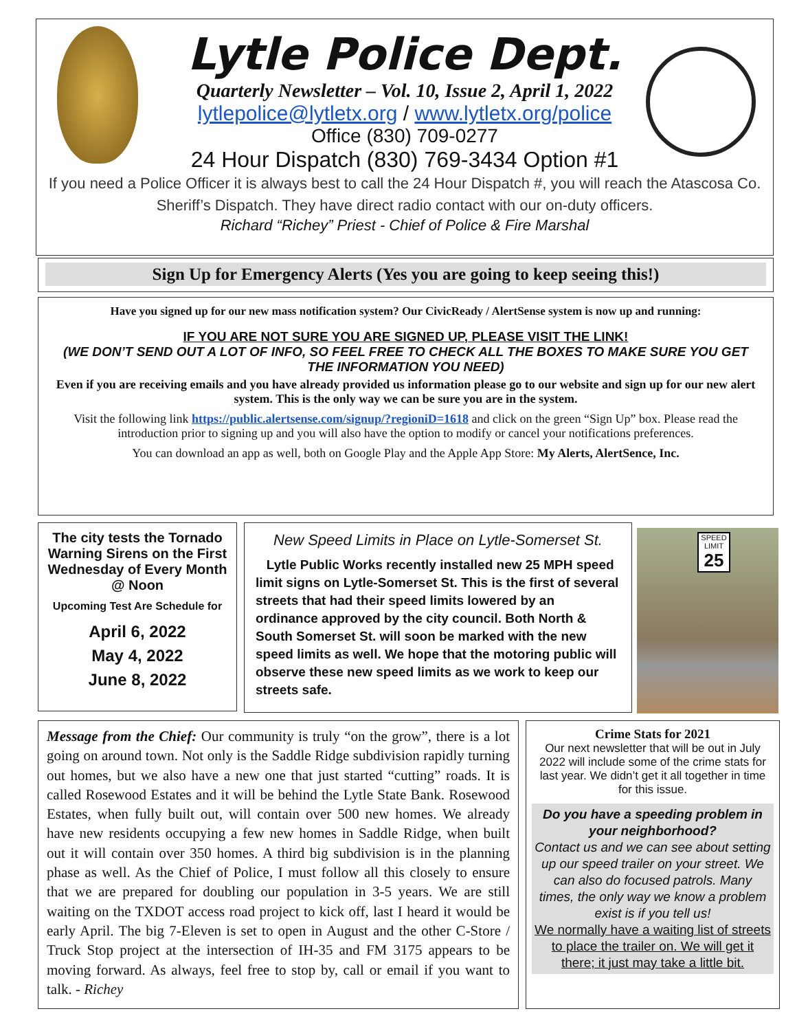Lytle Police Dept.
Quarterly Newsletter – Vol. 10, Issue 2, April 1, 2022
lytlepolice@lytletx.org / www.lytletx.org/police
Office (830) 709-0277
24 Hour Dispatch (830) 769-3434 Option #1
If you need a Police Officer it is always best to call the 24 Hour Dispatch #, you will reach the Atascosa Co. Sheriff’s Dispatch. They have direct radio contact with our on-duty officers.
Richard “Richey” Priest - Chief of Police & Fire Marshal
Sign Up for Emergency Alerts (Yes you are going to keep seeing this!)
Have you signed up for our new mass notification system? Our CivicReady / AlertSense system is now up and running:
IF YOU ARE NOT SURE YOU ARE SIGNED UP, PLEASE VISIT THE LINK!
(WE DON’T SEND OUT A LOT OF INFO, SO FEEL FREE TO CHECK ALL THE BOXES TO MAKE SURE YOU GET THE INFORMATION YOU NEED)
Even if you are receiving emails and you have already provided us information please go to our website and sign up for our new alert system. This is the only way we can be sure you are in the system.
Visit the following link https://public.alertsense.com/signup/?regioniD=1618 and click on the green “Sign Up” box. Please read the introduction prior to signing up and you will also have the option to modify or cancel your notifications preferences.
You can download an app as well, both on Google Play and the Apple App Store: My Alerts, AlertSence, Inc.
The city tests the Tornado Warning Sirens on the First Wednesday of Every Month @ Noon
Upcoming Test Are Schedule for
April 6, 2022
May 4, 2022
June 8, 2022
New Speed Limits in Place on Lytle-Somerset St.
Lytle Public Works recently installed new 25 MPH speed limit signs on Lytle-Somerset St. This is the first of several streets that had their speed limits lowered by an ordinance approved by the city council. Both North & South Somerset St. will soon be marked with the new speed limits as well. We hope that the motoring public will observe these new speed limits as we work to keep our streets safe.
SPEED LIMIT
25
Message from the Chief: Our community is truly “on the grow”, there is a lot going on around town. Not only is the Saddle Ridge subdivision rapidly turning out homes, but we also have a new one that just started “cutting” roads. It is called Rosewood Estates and it will be behind the Lytle State Bank. Rosewood Estates, when fully built out, will contain over 500 new homes. We already have new residents occupying a few new homes in Saddle Ridge, when built out it will contain over 350 homes. A third big subdivision is in the planning phase as well. As the Chief of Police, I must follow all this closely to ensure that we are prepared for doubling our population in 3-5 years. We are still waiting on the TXDOT access road project to kick off, last I heard it would be early April. The big 7-Eleven is set to open in August and the other C-Store / Truck Stop project at the intersection of IH-35 and FM 3175 appears to be moving forward. As always, feel free to stop by, call or email if you want to talk. - Richey
Crime Stats for 2021
Our next newsletter that will be out in July 2022 will include some of the crime stats for last year. We didn’t get it all together in time for this issue.
Do you have a speeding problem in your neighborhood?
Contact us and we can see about setting up our speed trailer on your street. We can also do focused patrols. Many times, the only way we know a problem exist is if you tell us!
We normally have a waiting list of streets to place the trailer on. We will get it there; it just may take a little bit.